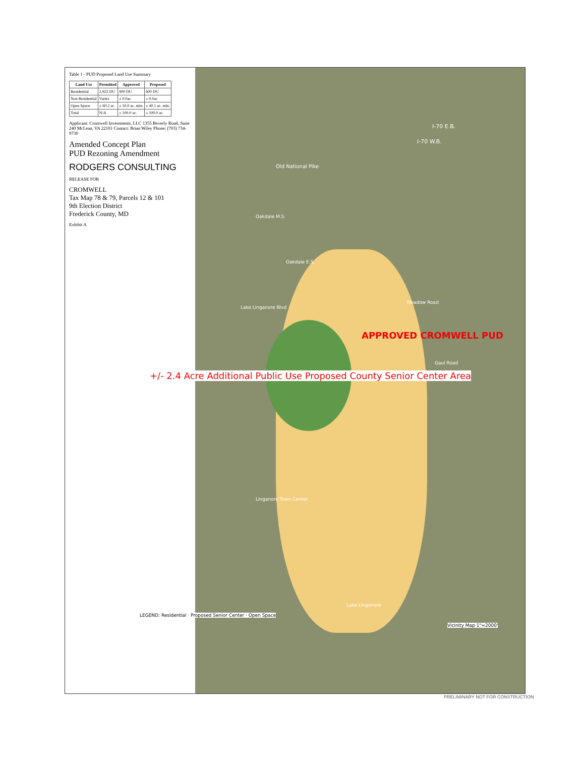Table 1 - PUD Proposed Land Use Summary
| Land Use | Permitted | Approved | Proposed |
| --- | --- | --- | --- |
| Residential | 2,922 DU | 900 DU | 600 DU |
| Non Residential | Varies | ± 0.0ac | ± 0.0ac |
| Open Space | ± 60.2 ac. | ± 50.0 ac. min. | ± 40.1 ac. min. |
| Total | N/A | ± 100.0 ac. | ± 100.0 ac. |
Applicant: Cromwell Investments, LLC 1355 Beverly Road, Suite 240 McLean, VA 22101 Contact: Brian Wiley Phone: (703) 734-9730
Amended Concept Plan
PUD Rezoning Amendment
RODGERS CONSULTING
RELEASE FOR
CROMWELL
Tax Map 78 & 79, Parcels 12 & 101
9th Election District
Frederick County, MD
Exhibit A
I-70 E.B.
I-70 W.B.
Old National Pike
Oakdale M.S.
Oakdale E.S.
Lake Linganore Blvd
APPROVED CROMWELL PUD
Gaul Road
Meadow Road
Linganore Town Center
Lake Linganore
Vicinity Map 1"=2000'
+/- 2.4 Acre Additional Public Use Proposed County Senior Center Area
LEGEND: Residential · Proposed Senior Center · Open Space
PRELIMINARY NOT FOR CONSTRUCTION